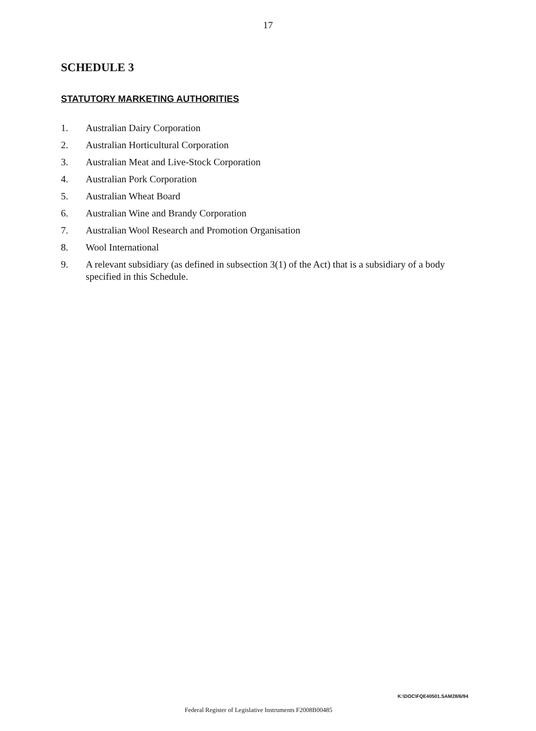17
SCHEDULE 3
STATUTORY MARKETING AUTHORITIES
1. Australian Dairy Corporation
2. Australian Horticultural Corporation
3. Australian Meat and Live-Stock Corporation
4. Australian Pork Corporation
5. Australian Wheat Board
6. Australian Wine and Brandy Corporation
7. Australian Wool Research and Promotion Organisation
8. Wool International
9. A relevant subsidiary (as defined in subsection 3(1) of the Act) that is a subsidiary of a body specified in this Schedule.
K:\DOC\FQE40501.SAM28/6/94
Federal Register of Legislative Instruments F2008B00485